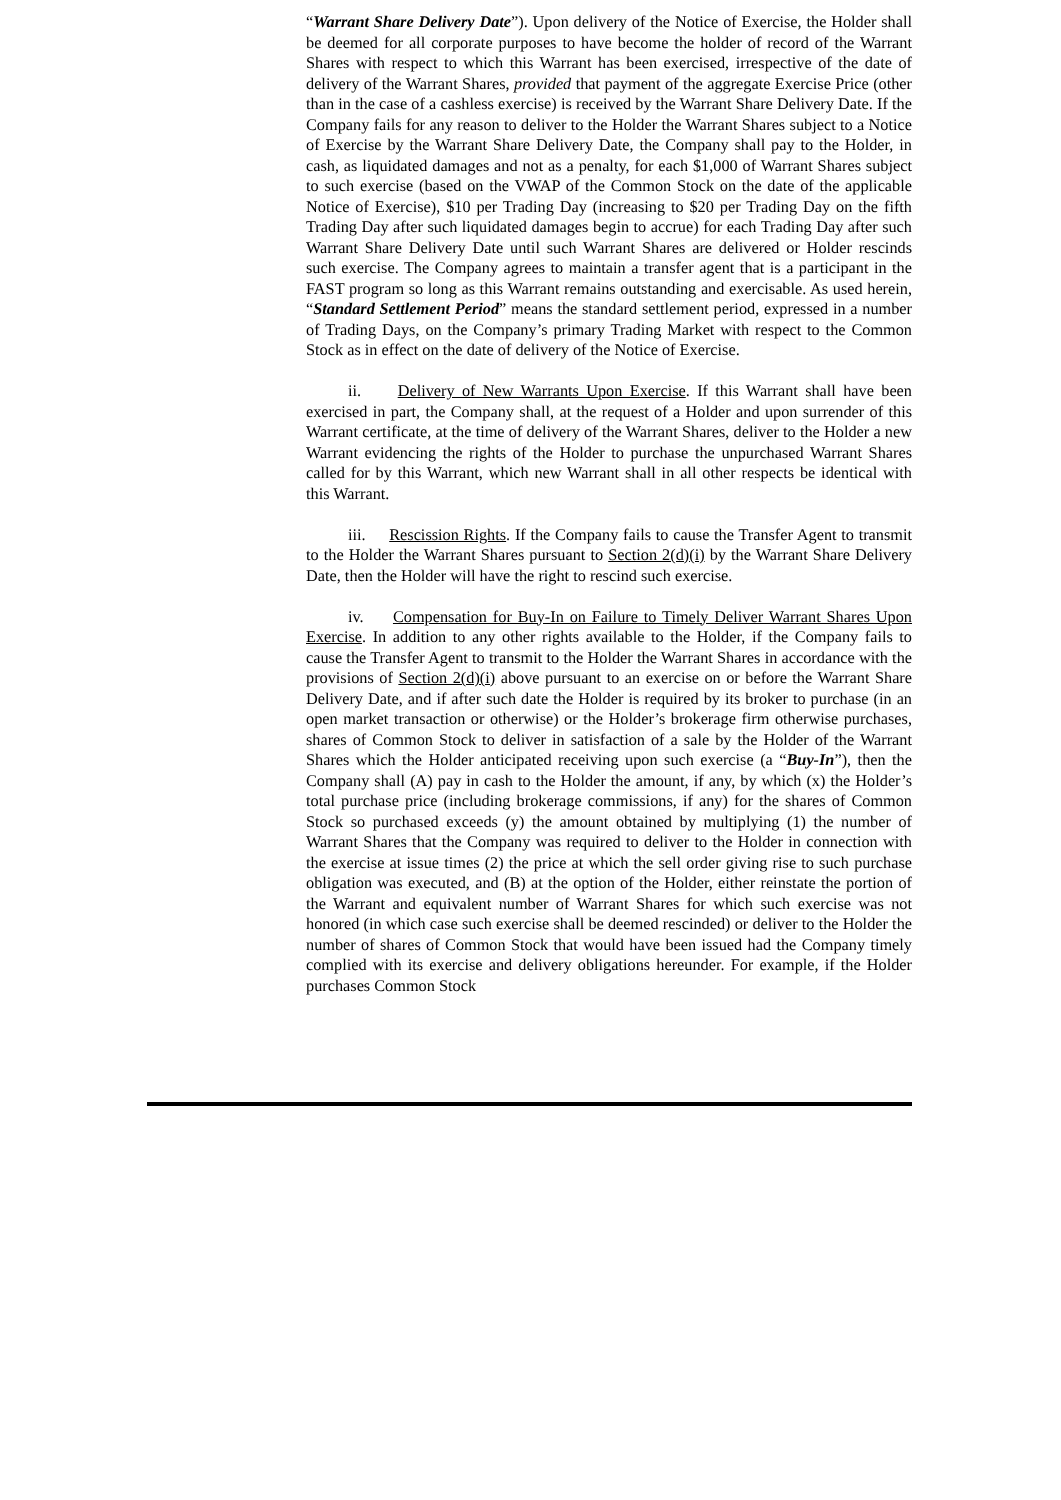“Warrant Share Delivery Date”). Upon delivery of the Notice of Exercise, the Holder shall be deemed for all corporate purposes to have become the holder of record of the Warrant Shares with respect to which this Warrant has been exercised, irrespective of the date of delivery of the Warrant Shares, provided that payment of the aggregate Exercise Price (other than in the case of a cashless exercise) is received by the Warrant Share Delivery Date. If the Company fails for any reason to deliver to the Holder the Warrant Shares subject to a Notice of Exercise by the Warrant Share Delivery Date, the Company shall pay to the Holder, in cash, as liquidated damages and not as a penalty, for each $1,000 of Warrant Shares subject to such exercise (based on the VWAP of the Common Stock on the date of the applicable Notice of Exercise), $10 per Trading Day (increasing to $20 per Trading Day on the fifth Trading Day after such liquidated damages begin to accrue) for each Trading Day after such Warrant Share Delivery Date until such Warrant Shares are delivered or Holder rescinds such exercise. The Company agrees to maintain a transfer agent that is a participant in the FAST program so long as this Warrant remains outstanding and exercisable. As used herein, “Standard Settlement Period” means the standard settlement period, expressed in a number of Trading Days, on the Company’s primary Trading Market with respect to the Common Stock as in effect on the date of delivery of the Notice of Exercise.
ii. Delivery of New Warrants Upon Exercise. If this Warrant shall have been exercised in part, the Company shall, at the request of a Holder and upon surrender of this Warrant certificate, at the time of delivery of the Warrant Shares, deliver to the Holder a new Warrant evidencing the rights of the Holder to purchase the unpurchased Warrant Shares called for by this Warrant, which new Warrant shall in all other respects be identical with this Warrant.
iii. Rescission Rights. If the Company fails to cause the Transfer Agent to transmit to the Holder the Warrant Shares pursuant to Section 2(d)(i) by the Warrant Share Delivery Date, then the Holder will have the right to rescind such exercise.
iv. Compensation for Buy-In on Failure to Timely Deliver Warrant Shares Upon Exercise. In addition to any other rights available to the Holder, if the Company fails to cause the Transfer Agent to transmit to the Holder the Warrant Shares in accordance with the provisions of Section 2(d)(i) above pursuant to an exercise on or before the Warrant Share Delivery Date, and if after such date the Holder is required by its broker to purchase (in an open market transaction or otherwise) or the Holder’s brokerage firm otherwise purchases, shares of Common Stock to deliver in satisfaction of a sale by the Holder of the Warrant Shares which the Holder anticipated receiving upon such exercise (a “Buy-In”), then the Company shall (A) pay in cash to the Holder the amount, if any, by which (x) the Holder’s total purchase price (including brokerage commissions, if any) for the shares of Common Stock so purchased exceeds (y) the amount obtained by multiplying (1) the number of Warrant Shares that the Company was required to deliver to the Holder in connection with the exercise at issue times (2) the price at which the sell order giving rise to such purchase obligation was executed, and (B) at the option of the Holder, either reinstate the portion of the Warrant and equivalent number of Warrant Shares for which such exercise was not honored (in which case such exercise shall be deemed rescinded) or deliver to the Holder the number of shares of Common Stock that would have been issued had the Company timely complied with its exercise and delivery obligations hereunder. For example, if the Holder purchases Common Stock